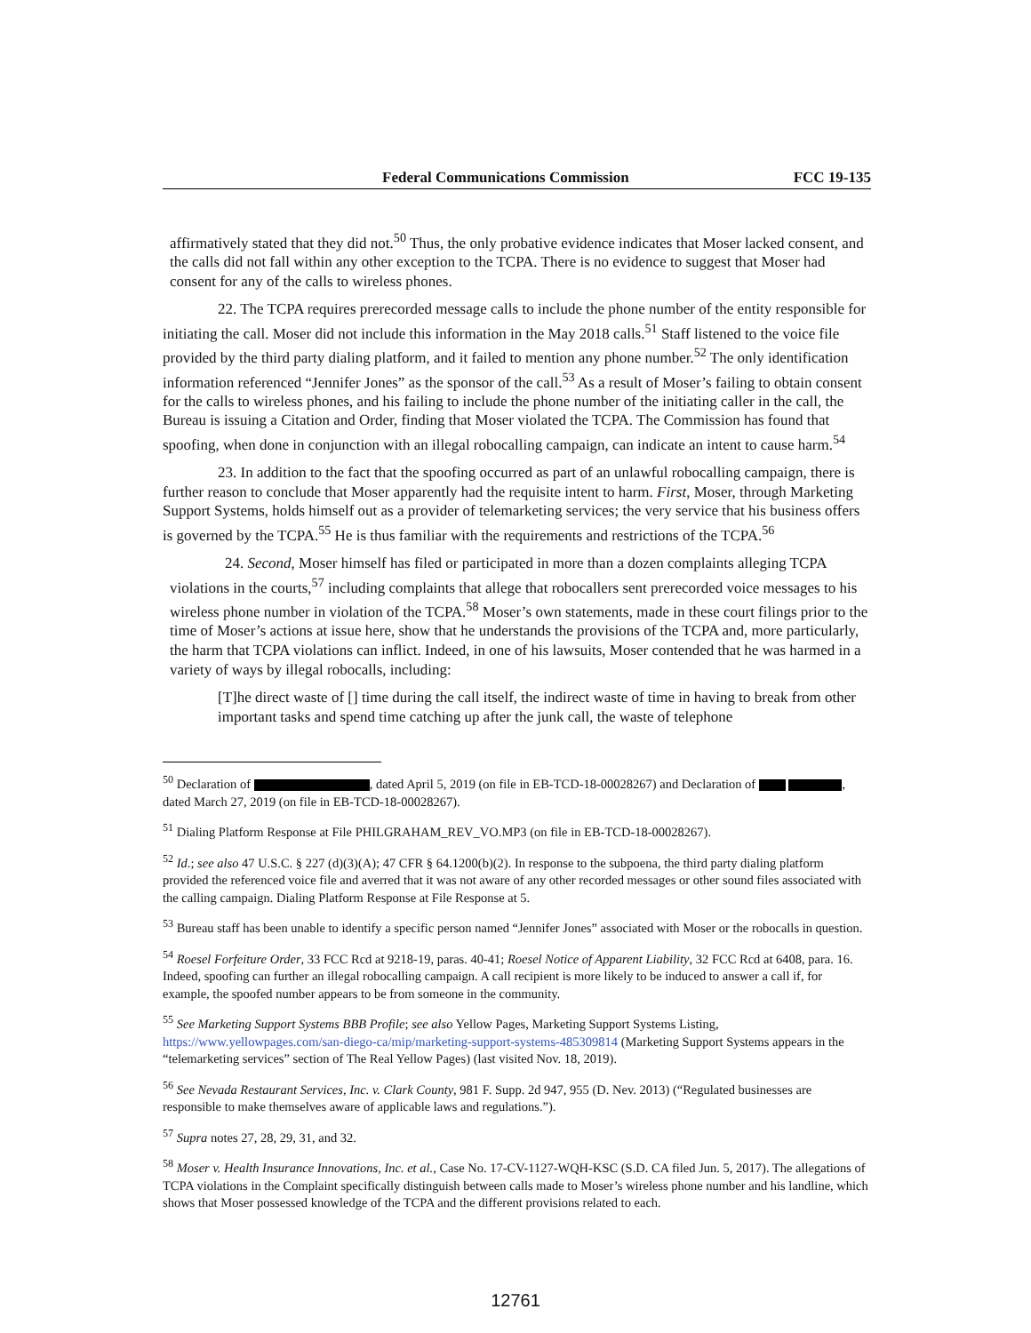Federal Communications Commission FCC 19-135
affirmatively stated that they did not.<sup>50</sup> Thus, the only probative evidence indicates that Moser lacked consent, and the calls did not fall within any other exception to the TCPA. There is no evidence to suggest that Moser had consent for any of the calls to wireless phones.
22. The TCPA requires prerecorded message calls to include the phone number of the entity responsible for initiating the call. Moser did not include this information in the May 2018 calls.<sup>51</sup> Staff listened to the voice file provided by the third party dialing platform, and it failed to mention any phone number.<sup>52</sup> The only identification information referenced “Jennifer Jones” as the sponsor of the call.<sup>53</sup> As a result of Moser’s failing to obtain consent for the calls to wireless phones, and his failing to include the phone number of the initiating caller in the call, the Bureau is issuing a Citation and Order, finding that Moser violated the TCPA. The Commission has found that spoofing, when done in conjunction with an illegal robocalling campaign, can indicate an intent to cause harm.<sup>54</sup>
23. In addition to the fact that the spoofing occurred as part of an unlawful robocalling campaign, there is further reason to conclude that Moser apparently had the requisite intent to harm. First, Moser, through Marketing Support Systems, holds himself out as a provider of telemarketing services; the very service that his business offers is governed by the TCPA.<sup>55</sup> He is thus familiar with the requirements and restrictions of the TCPA.<sup>56</sup>
24. Second, Moser himself has filed or participated in more than a dozen complaints alleging TCPA violations in the courts,<sup>57</sup> including complaints that allege that robocallers sent prerecorded voice messages to his wireless phone number in violation of the TCPA.<sup>58</sup> Moser’s own statements, made in these court filings prior to the time of Moser’s actions at issue here, show that he understands the provisions of the TCPA and, more particularly, the harm that TCPA violations can inflict. Indeed, in one of his lawsuits, Moser contended that he was harmed in a variety of ways by illegal robocalls, including:
[T]he direct waste of [] time during the call itself, the indirect waste of time in having to break from other important tasks and spend time catching up after the junk call, the waste of telephone
<sup>50</sup> Declaration of , dated April 5, 2019 (on file in EB-TCD-18-00028267) and Declaration of , dated March 27, 2019 (on file in EB-TCD-18-00028267).
<sup>51</sup> Dialing Platform Response at File PHILGRAHAM_REV_VO.MP3 (on file in EB-TCD-18-00028267).
<sup>52</sup> Id.; see also 47 U.S.C. § 227 (d)(3)(A); 47 CFR § 64.1200(b)(2). In response to the subpoena, the third party dialing platform provided the referenced voice file and averred that it was not aware of any other recorded messages or other sound files associated with the calling campaign. Dialing Platform Response at File Response at 5.
<sup>53</sup> Bureau staff has been unable to identify a specific person named “Jennifer Jones” associated with Moser or the robocalls in question.
<sup>54</sup> Roesel Forfeiture Order, 33 FCC Rcd at 9218-19, paras. 40-41; Roesel Notice of Apparent Liability, 32 FCC Rcd at 6408, para. 16. Indeed, spoofing can further an illegal robocalling campaign. A call recipient is more likely to be induced to answer a call if, for example, the spoofed number appears to be from someone in the community.
<sup>55</sup> See Marketing Support Systems BBB Profile; see also Yellow Pages, Marketing Support Systems Listing, https://www.yellowpages.com/san-diego-ca/mip/marketing-support-systems-485309814 (Marketing Support Systems appears in the “telemarketing services” section of The Real Yellow Pages) (last visited Nov. 18, 2019).
<sup>56</sup> See Nevada Restaurant Services, Inc. v. Clark County, 981 F. Supp. 2d 947, 955 (D. Nev. 2013) (“Regulated businesses are responsible to make themselves aware of applicable laws and regulations.”).
<sup>57</sup> Supra notes 27, 28, 29, 31, and 32.
<sup>58</sup> Moser v. Health Insurance Innovations, Inc. et al., Case No. 17-CV-1127-WQH-KSC (S.D. CA filed Jun. 5, 2017). The allegations of TCPA violations in the Complaint specifically distinguish between calls made to Moser’s wireless phone number and his landline, which shows that Moser possessed knowledge of the TCPA and the different provisions related to each.
12761